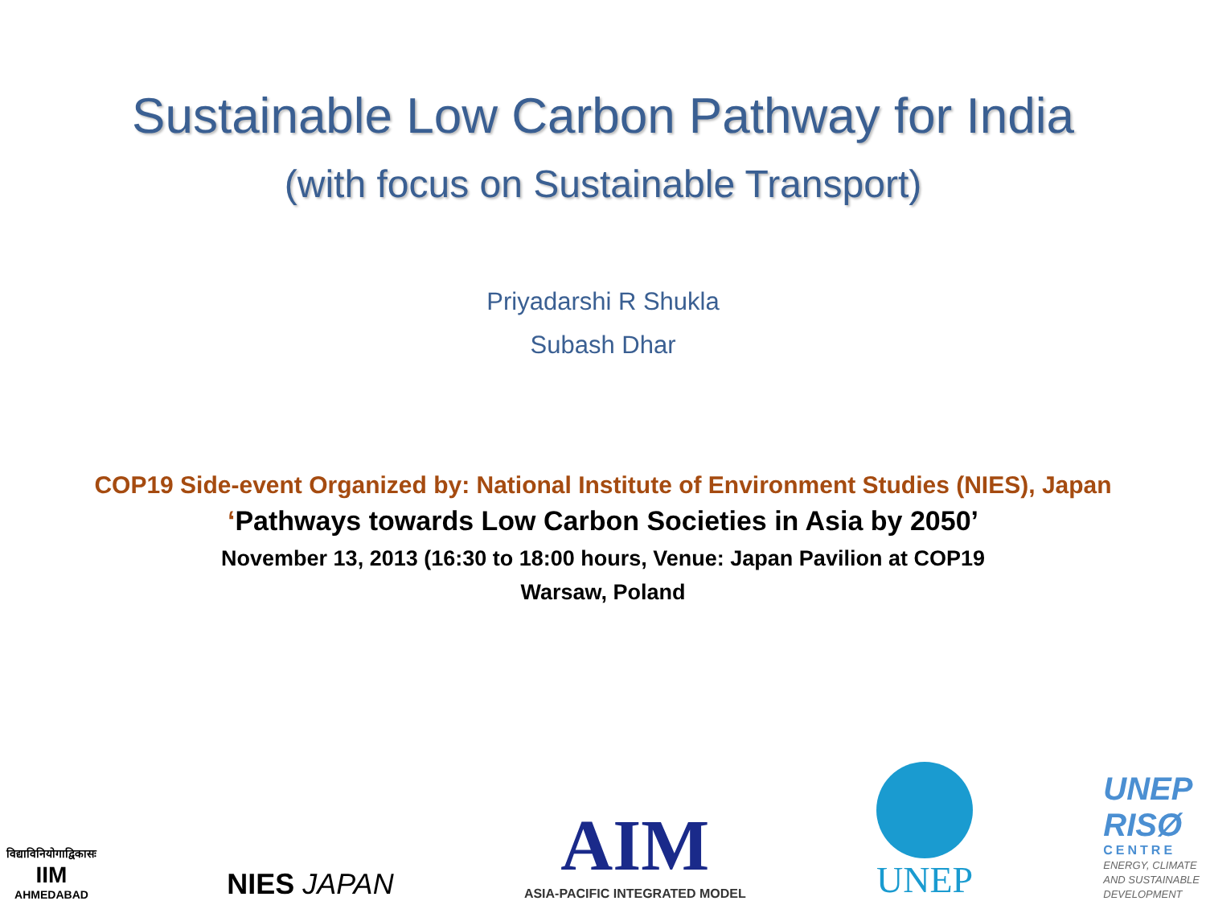Sustainable Low Carbon Pathway for India
(with focus on Sustainable Transport)
Priyadarshi R Shukla
Subash Dhar
COP19 Side-event Organized by: National Institute of Environment Studies (NIES), Japan
‘Pathways towards Low Carbon Societies in Asia by 2050’
November 13, 2013 (16:30 to 18:00 hours, Venue: Japan Pavilion at COP19
Warsaw, Poland
विद्याविनियोगाद्विकासः
IIM
AHMEDABAD
NIES JAPAN
AIM
ASIA-PACIFIC INTEGRATED MODEL
UNEP
UNEP
RISØ
CENTRE
ENERGY, CLIMATE
AND SUSTAINABLE
DEVELOPMENT